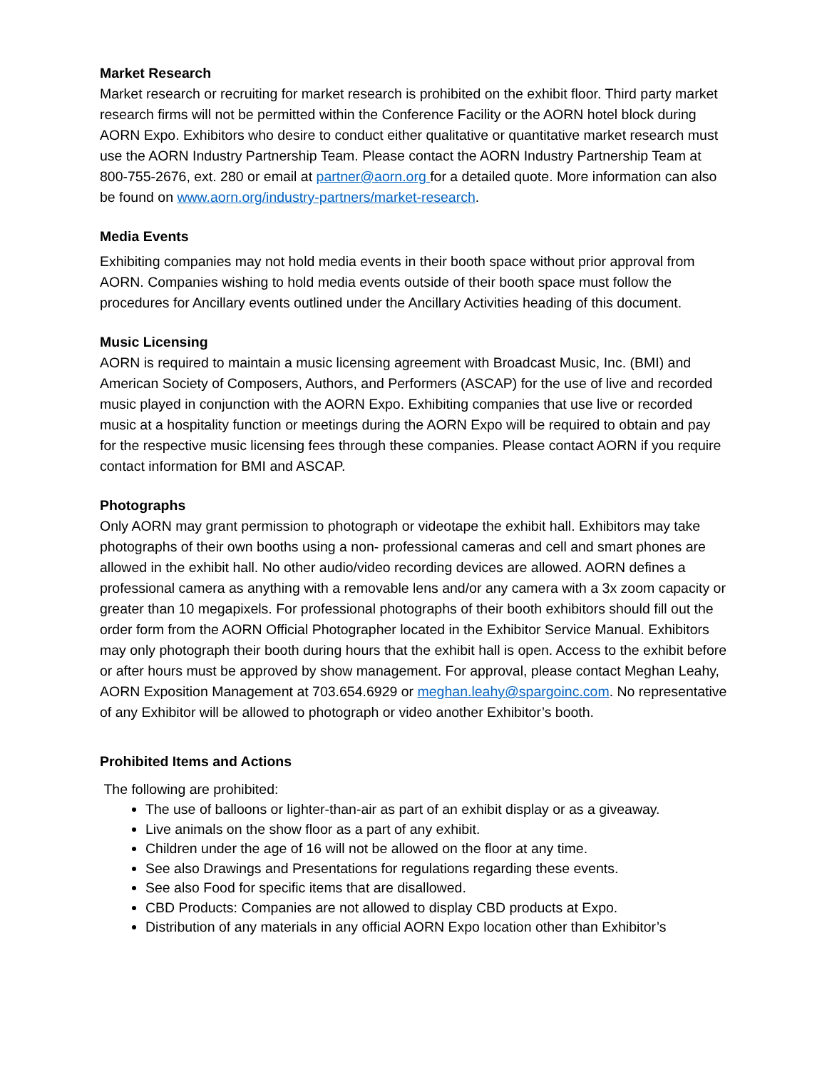Market Research
Market research or recruiting for market research is prohibited on the exhibit floor. Third party market research firms will not be permitted within the Conference Facility or the AORN hotel block during AORN Expo. Exhibitors who desire to conduct either qualitative or quantitative market research must use the AORN Industry Partnership Team. Please contact the AORN Industry Partnership Team at 800-755-2676, ext. 280 or email at partner@aorn.org for a detailed quote. More information can also be found on www.aorn.org/industry-partners/market-research.
Media Events
Exhibiting companies may not hold media events in their booth space without prior approval from AORN. Companies wishing to hold media events outside of their booth space must follow the procedures for Ancillary events outlined under the Ancillary Activities heading of this document.
Music Licensing
AORN is required to maintain a music licensing agreement with Broadcast Music, Inc. (BMI) and American Society of Composers, Authors, and Performers (ASCAP) for the use of live and recorded music played in conjunction with the AORN Expo. Exhibiting companies that use live or recorded music at a hospitality function or meetings during the AORN Expo will be required to obtain and pay for the respective music licensing fees through these companies. Please contact AORN if you require contact information for BMI and ASCAP.
Photographs
Only AORN may grant permission to photograph or videotape the exhibit hall. Exhibitors may take photographs of their own booths using a non- professional cameras and cell and smart phones are allowed in the exhibit hall. No other audio/video recording devices are allowed. AORN defines a professional camera as anything with a removable lens and/or any camera with a 3x zoom capacity or greater than 10 megapixels. For professional photographs of their booth exhibitors should fill out the order form from the AORN Official Photographer located in the Exhibitor Service Manual. Exhibitors may only photograph their booth during hours that the exhibit hall is open. Access to the exhibit before or after hours must be approved by show management. For approval, please contact Meghan Leahy, AORN Exposition Management at 703.654.6929 or meghan.leahy@spargoinc.com. No representative of any Exhibitor will be allowed to photograph or video another Exhibitor’s booth.
Prohibited Items and Actions
The following are prohibited:
The use of balloons or lighter-than-air as part of an exhibit display or as a giveaway.
Live animals on the show floor as a part of any exhibit.
Children under the age of 16 will not be allowed on the floor at any time.
See also Drawings and Presentations for regulations regarding these events.
See also Food for specific items that are disallowed.
CBD Products: Companies are not allowed to display CBD products at Expo.
Distribution of any materials in any official AORN Expo location other than Exhibitor’s